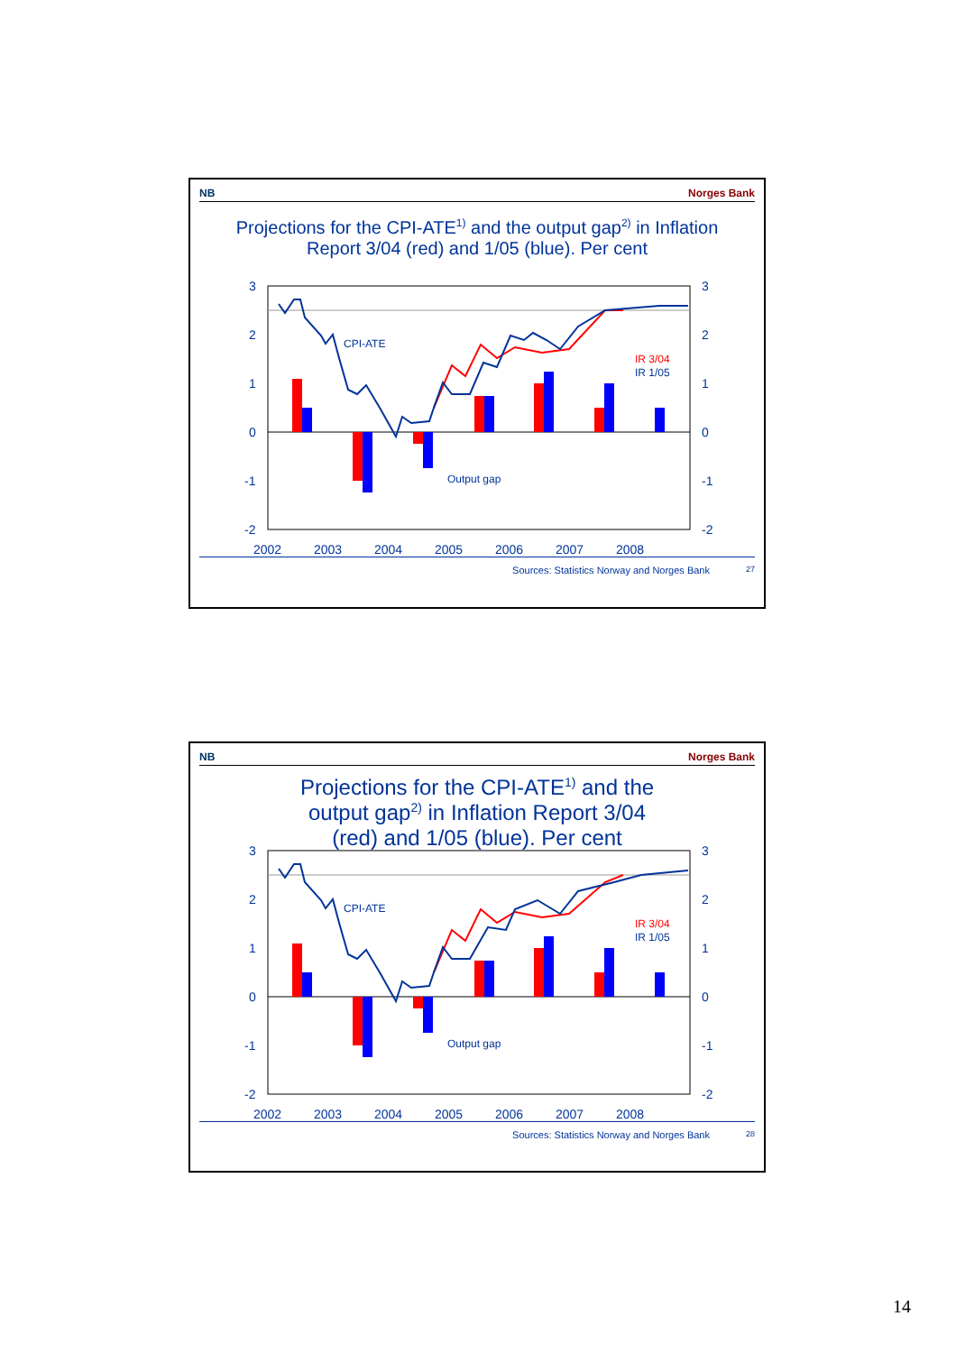NB Norges Bank
Projections for the CPI-ATE<sup>1)</sup> and the output gap<sup>2)</sup> in Inflation Report 3/04 (red) and 1/05 (blue). Per cent
3
2
1
0
-1
-2
3
2
1
0
-1
-2
2002
2003
2004
2005
2006
2007
2008
CPI-ATE
Output gap
IR 3/04
IR 1/05
Sources: Statistics Norway and Norges Bank 27
NB Norges Bank
Projections for the CPI-ATE<sup>1)</sup> and the output gap<sup>2)</sup> in Inflation Report 3/04 (red) and 1/05 (blue). Per cent
3
2
1
0
-1
-2
3
2
1
0
-1
-2
2002
2003
2004
2005
2006
2007
2008
CPI-ATE
Output gap
IR 3/04
IR 1/05
Sources: Statistics Norway and Norges Bank 28
14